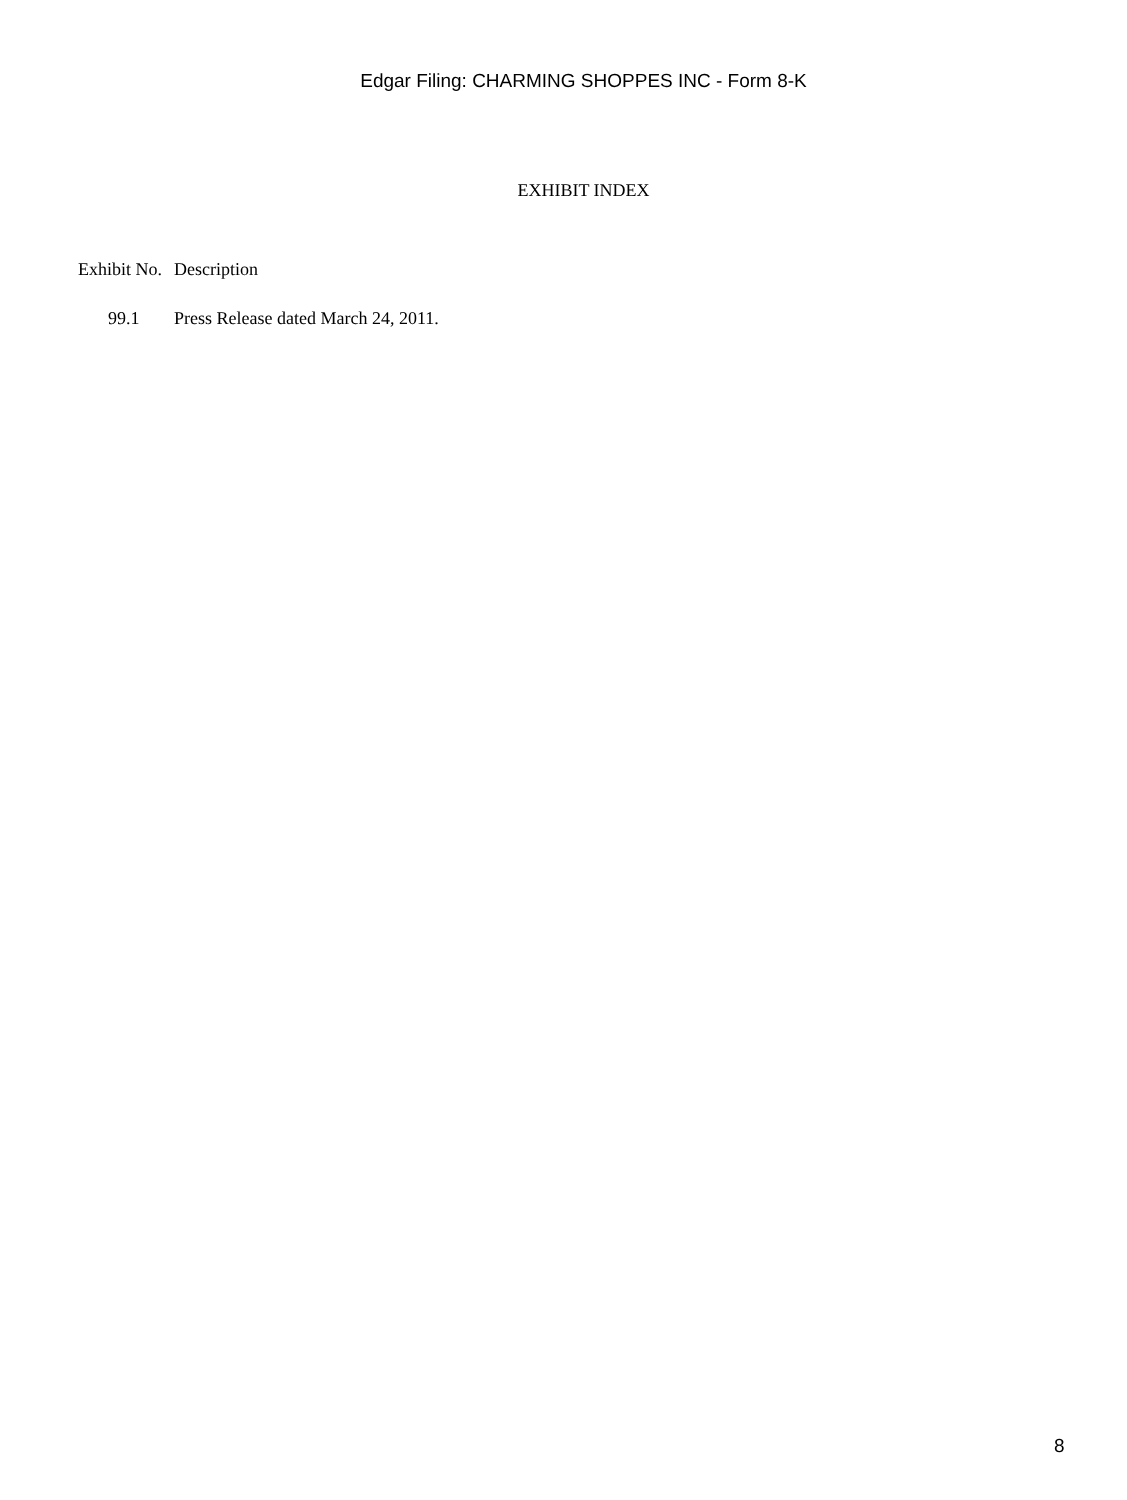Edgar Filing: CHARMING SHOPPES INC - Form 8-K
EXHIBIT INDEX
| Exhibit No. | Description |
| --- | --- |
| 99.1 | Press Release dated March 24, 2011. |
8